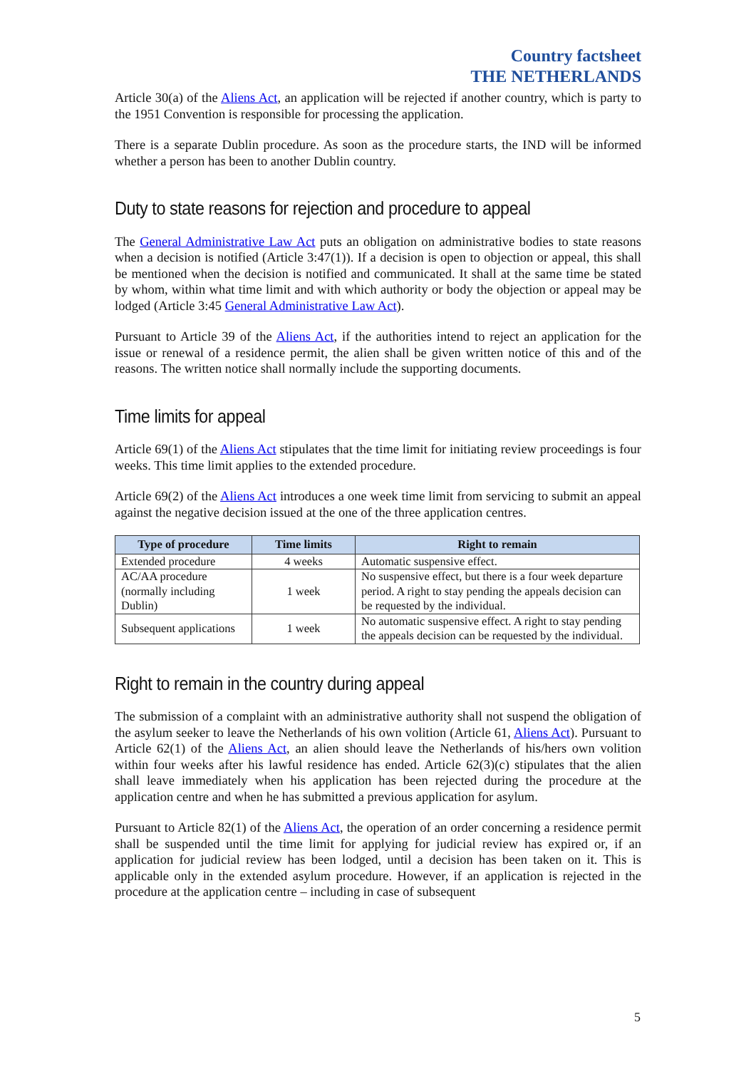Country factsheet
THE NETHERLANDS
Article 30(a) of the Aliens Act, an application will be rejected if another country, which is party to the 1951 Convention is responsible for processing the application.
There is a separate Dublin procedure. As soon as the procedure starts, the IND will be informed whether a person has been to another Dublin country.
Duty to state reasons for rejection and procedure to appeal
The General Administrative Law Act puts an obligation on administrative bodies to state reasons when a decision is notified (Article 3:47(1)). If a decision is open to objection or appeal, this shall be mentioned when the decision is notified and communicated. It shall at the same time be stated by whom, within what time limit and with which authority or body the objection or appeal may be lodged (Article 3:45 General Administrative Law Act).
Pursuant to Article 39 of the Aliens Act, if the authorities intend to reject an application for the issue or renewal of a residence permit, the alien shall be given written notice of this and of the reasons. The written notice shall normally include the supporting documents.
Time limits for appeal
Article 69(1) of the Aliens Act stipulates that the time limit for initiating review proceedings is four weeks. This time limit applies to the extended procedure.
Article 69(2) of the Aliens Act introduces a one week time limit from servicing to submit an appeal against the negative decision issued at the one of the three application centres.
| Type of procedure | Time limits | Right to remain |
| --- | --- | --- |
| Extended procedure | 4 weeks | Automatic suspensive effect. |
| AC/AA procedure (normally including Dublin) | 1 week | No suspensive effect, but there is a four week departure period. A right to stay pending the appeals decision can be requested by the individual. |
| Subsequent applications | 1 week | No automatic suspensive effect. A right to stay pending the appeals decision can be requested by the individual. |
Right to remain in the country during appeal
The submission of a complaint with an administrative authority shall not suspend the obligation of the asylum seeker to leave the Netherlands of his own volition (Article 61, Aliens Act). Pursuant to Article 62(1) of the Aliens Act, an alien should leave the Netherlands of his/hers own volition within four weeks after his lawful residence has ended. Article 62(3)(c) stipulates that the alien shall leave immediately when his application has been rejected during the procedure at the application centre and when he has submitted a previous application for asylum.
Pursuant to Article 82(1) of the Aliens Act, the operation of an order concerning a residence permit shall be suspended until the time limit for applying for judicial review has expired or, if an application for judicial review has been lodged, until a decision has been taken on it. This is applicable only in the extended asylum procedure. However, if an application is rejected in the procedure at the application centre – including in case of subsequent
5